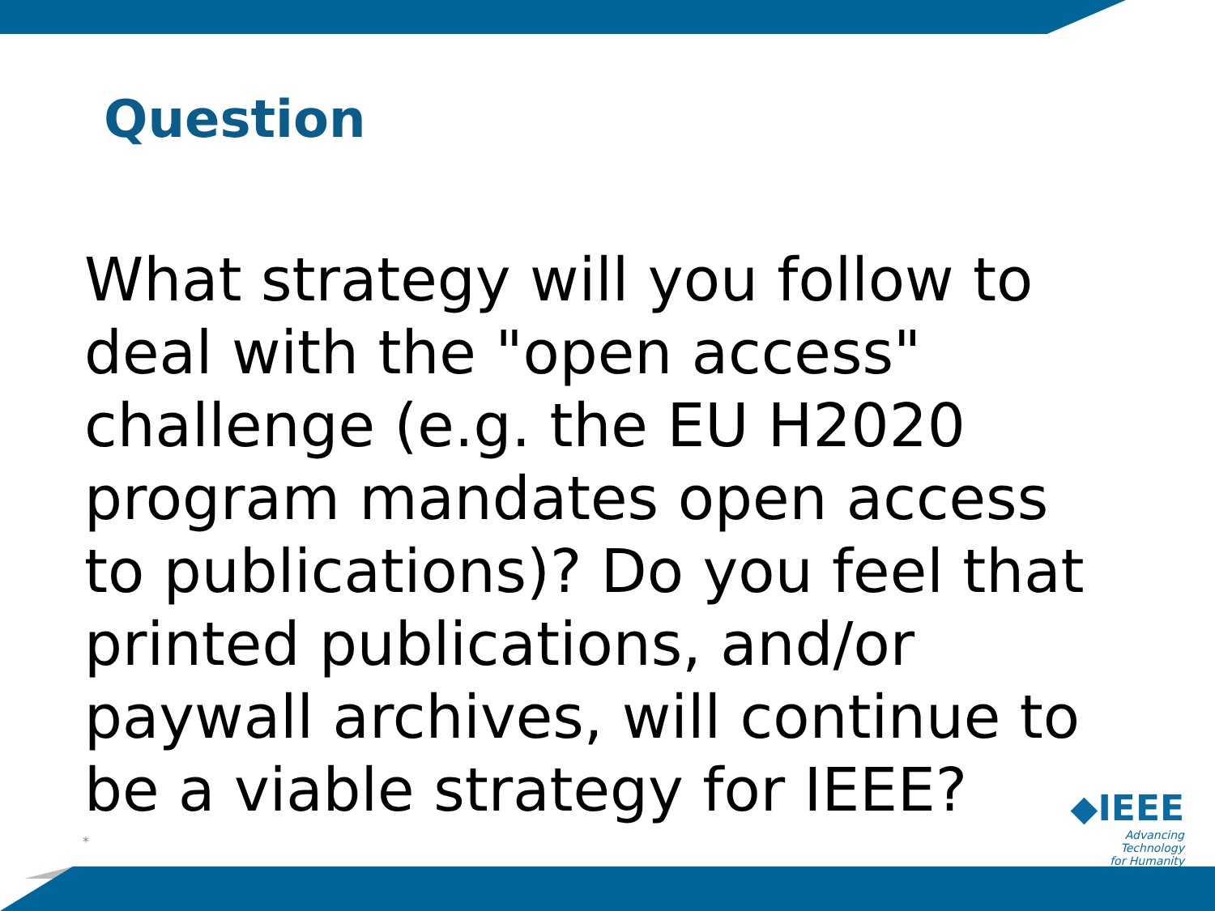Question
What strategy will you follow to deal with the "open access" challenge (e.g. the EU H2020 program mandates open access to publications)? Do you feel that printed publications, and/or paywall archives, will continue to be a viable strategy for IEEE?
*
◆IEEE
Advancing Technology
for Humanity